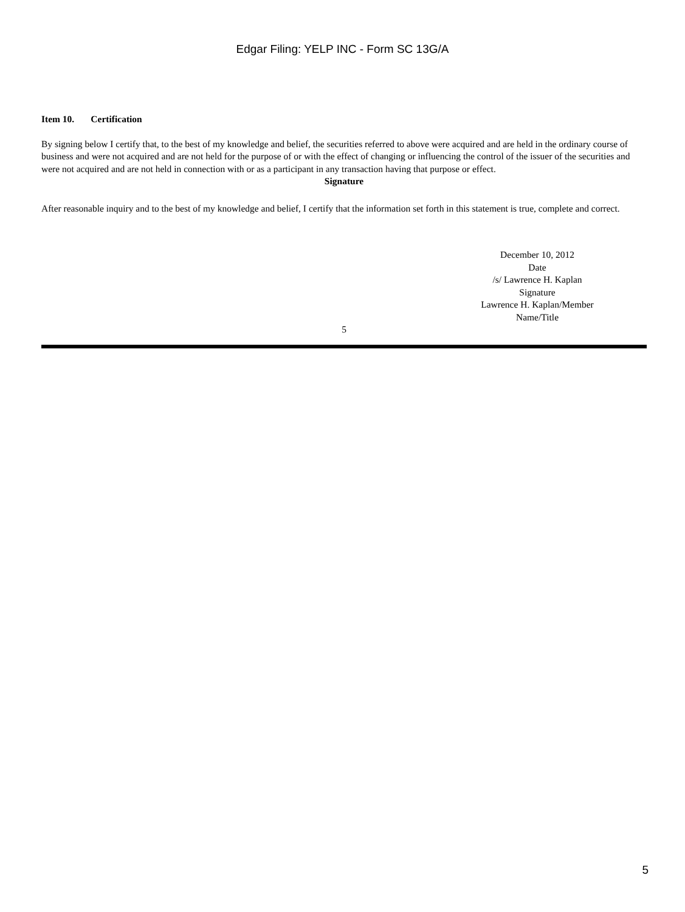Edgar Filing: YELP INC - Form SC 13G/A
Item 10. Certification
By signing below I certify that, to the best of my knowledge and belief, the securities referred to above were acquired and are held in the ordinary course of business and were not acquired and are not held for the purpose of or with the effect of changing or influencing the control of the issuer of the securities and were not acquired and are not held in connection with or as a participant in any transaction having that purpose or effect.
Signature
After reasonable inquiry and to the best of my knowledge and belief, I certify that the information set forth in this statement is true, complete and correct.
December 10, 2012
Date
/s/ Lawrence H. Kaplan
Signature
Lawrence H. Kaplan/Member
Name/Title
5
5